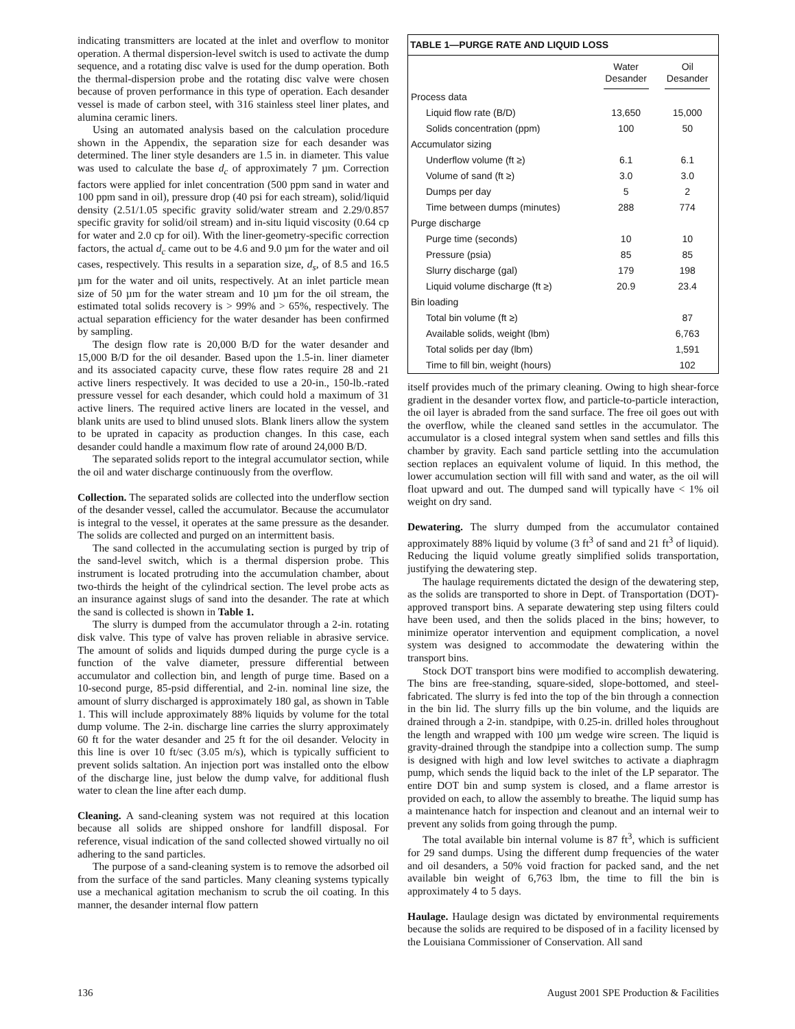indicating transmitters are located at the inlet and overflow to monitor operation. A thermal dispersion-level switch is used to activate the dump sequence, and a rotating disc valve is used for the dump operation. Both the thermal-dispersion probe and the rotating disc valve were chosen because of proven performance in this type of operation. Each desander vessel is made of carbon steel, with 316 stainless steel liner plates, and alumina ceramic liners.
Using an automated analysis based on the calculation procedure shown in the Appendix, the separation size for each desander was determined. The liner style desanders are 1.5 in. in diameter. This value was used to calculate the base d<sub>c</sub> of approximately 7 µm. Correction factors were applied for inlet concentration (500 ppm sand in water and 100 ppm sand in oil), pressure drop (40 psi for each stream), solid/liquid density (2.51/1.05 specific gravity solid/water stream and 2.29/0.857 specific gravity for solid/oil stream) and in-situ liquid viscosity (0.64 cp for water and 2.0 cp for oil). With the liner-geometry-specific correction factors, the actual d<sub>c</sub> came out to be 4.6 and 9.0 µm for the water and oil cases, respectively. This results in a separation size, d<sub>s</sub>, of 8.5 and 16.5 µm for the water and oil units, respectively. At an inlet particle mean size of 50 µm for the water stream and 10 µm for the oil stream, the estimated total solids recovery is > 99% and > 65%, respectively. The actual separation efficiency for the water desander has been confirmed by sampling.
The design flow rate is 20,000 B/D for the water desander and 15,000 B/D for the oil desander. Based upon the 1.5-in. liner diameter and its associated capacity curve, these flow rates require 28 and 21 active liners respectively. It was decided to use a 20-in., 150-lb.-rated pressure vessel for each desander, which could hold a maximum of 31 active liners. The required active liners are located in the vessel, and blank units are used to blind unused slots. Blank liners allow the system to be uprated in capacity as production changes. In this case, each desander could handle a maximum flow rate of around 24,000 B/D.
The separated solids report to the integral accumulator section, while the oil and water discharge continuously from the overflow.
Collection. The separated solids are collected into the underflow section of the desander vessel, called the accumulator. Because the accumulator is integral to the vessel, it operates at the same pressure as the desander. The solids are collected and purged on an intermittent basis.
The sand collected in the accumulating section is purged by trip of the sand-level switch, which is a thermal dispersion probe. This instrument is located protruding into the accumulation chamber, about two-thirds the height of the cylindrical section. The level probe acts as an insurance against slugs of sand into the desander. The rate at which the sand is collected is shown in Table 1.
The slurry is dumped from the accumulator through a 2-in. rotating disk valve. This type of valve has proven reliable in abrasive service. The amount of solids and liquids dumped during the purge cycle is a function of the valve diameter, pressure differential between accumulator and collection bin, and length of purge time. Based on a 10-second purge, 85-psid differential, and 2-in. nominal line size, the amount of slurry discharged is approximately 180 gal, as shown in Table 1. This will include approximately 88% liquids by volume for the total dump volume. The 2-in. discharge line carries the slurry approximately 60 ft for the water desander and 25 ft for the oil desander. Velocity in this line is over 10 ft/sec (3.05 m/s), which is typically sufficient to prevent solids saltation. An injection port was installed onto the elbow of the discharge line, just below the dump valve, for additional flush water to clean the line after each dump.
Cleaning. A sand-cleaning system was not required at this location because all solids are shipped onshore for landfill disposal. For reference, visual indication of the sand collected showed virtually no oil adhering to the sand particles.
The purpose of a sand-cleaning system is to remove the adsorbed oil from the surface of the sand particles. Many cleaning systems typically use a mechanical agitation mechanism to scrub the oil coating. In this manner, the desander internal flow pattern
| TABLE 1—PURGE RATE AND LIQUID LOSS | | |
| --- | --- | --- |
| | Water Desander | Oil Desander |
| Process data | | |
| Liquid flow rate (B/D) | 13,650 | 15,000 |
| Solids concentration (ppm) | 100 | 50 |
| Accumulator sizing | | |
| Underflow volume (ft ≥) | 6.1 | 6.1 |
| Volume of sand (ft ≥) | 3.0 | 3.0 |
| Dumps per day | 5 | 2 |
| Time between dumps (minutes) | 288 | 774 |
| Purge discharge | | |
| Purge time (seconds) | 10 | 10 |
| Pressure (psia) | 85 | 85 |
| Slurry discharge (gal) | 179 | 198 |
| Liquid volume discharge (ft ≥) | 20.9 | 23.4 |
| Bin loading | | |
| Total bin volume (ft ≥) | | 87 |
| Available solids, weight (lbm) | | 6,763 |
| Total solids per day (lbm) | | 1,591 |
| Time to fill bin, weight (hours) | | 102 |
itself provides much of the primary cleaning. Owing to high shear-force gradient in the desander vortex flow, and particle-to-particle interaction, the oil layer is abraded from the sand surface. The free oil goes out with the overflow, while the cleaned sand settles in the accumulator. The accumulator is a closed integral system when sand settles and fills this chamber by gravity. Each sand particle settling into the accumulation section replaces an equivalent volume of liquid. In this method, the lower accumulation section will fill with sand and water, as the oil will float upward and out. The dumped sand will typically have < 1% oil weight on dry sand.
Dewatering. The slurry dumped from the accumulator contained approximately 88% liquid by volume (3 ft<sup>3</sup> of sand and 21 ft<sup>3</sup> of liquid). Reducing the liquid volume greatly simplified solids transportation, justifying the dewatering step.
The haulage requirements dictated the design of the dewatering step, as the solids are transported to shore in Dept. of Transportation (DOT)-approved transport bins. A separate dewatering step using filters could have been used, and then the solids placed in the bins; however, to minimize operator intervention and equipment complication, a novel system was designed to accommodate the dewatering within the transport bins.
Stock DOT transport bins were modified to accomplish dewatering. The bins are free-standing, square-sided, slope-bottomed, and steel-fabricated. The slurry is fed into the top of the bin through a connection in the bin lid. The slurry fills up the bin volume, and the liquids are drained through a 2-in. standpipe, with 0.25-in. drilled holes throughout the length and wrapped with 100 µm wedge wire screen. The liquid is gravity-drained through the standpipe into a collection sump. The sump is designed with high and low level switches to activate a diaphragm pump, which sends the liquid back to the inlet of the LP separator. The entire DOT bin and sump system is closed, and a flame arrestor is provided on each, to allow the assembly to breathe. The liquid sump has a maintenance hatch for inspection and cleanout and an internal weir to prevent any solids from going through the pump.
The total available bin internal volume is 87 ft<sup>3</sup>, which is sufficient for 29 sand dumps. Using the different dump frequencies of the water and oil desanders, a 50% void fraction for packed sand, and the net available bin weight of 6,763 lbm, the time to fill the bin is approximately 4 to 5 days.
Haulage. Haulage design was dictated by environmental requirements because the solids are required to be disposed of in a facility licensed by the Louisiana Commissioner of Conservation. All sand
136 August 2001 SPE Production & Facilities